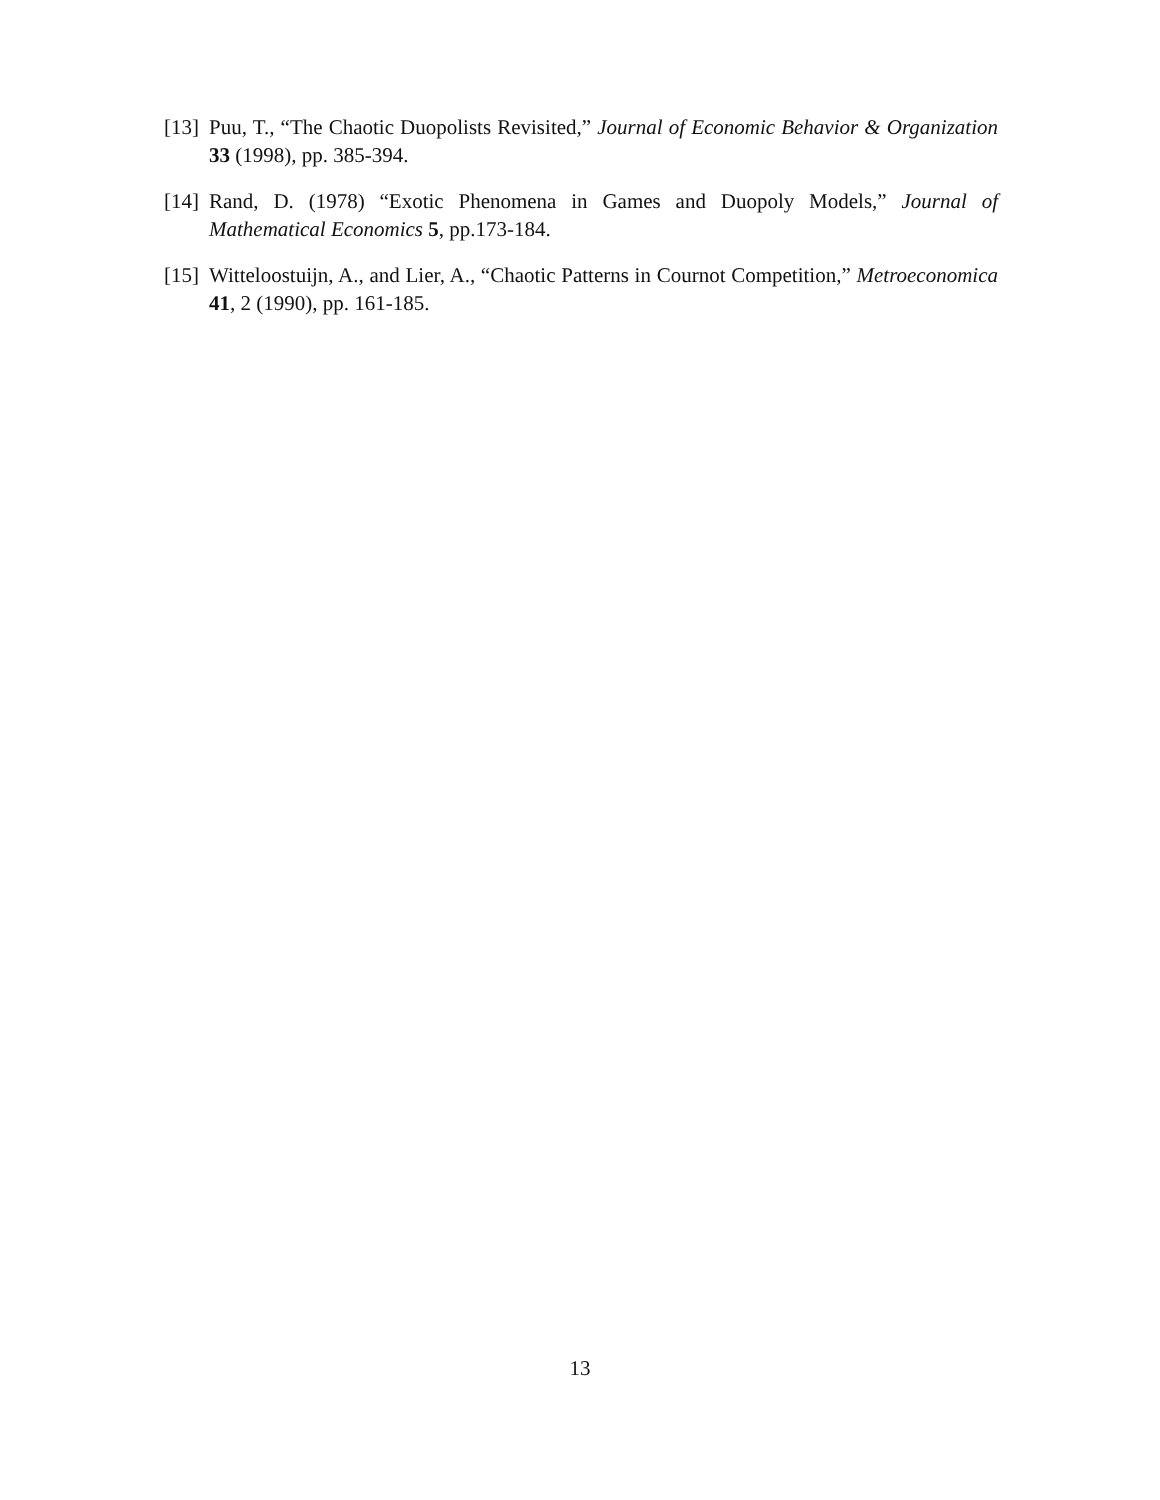[13] Puu, T., “The Chaotic Duopolists Revisited,” Journal of Economic Behavior & Organization 33 (1998), pp. 385-394.
[14] Rand, D. (1978) “Exotic Phenomena in Games and Duopoly Models,” Journal of Mathematical Economics 5, pp.173-184.
[15] Witteloostuijn, A., and Lier, A., “Chaotic Patterns in Cournot Competition,” Metroeconomica 41, 2 (1990), pp. 161-185.
13